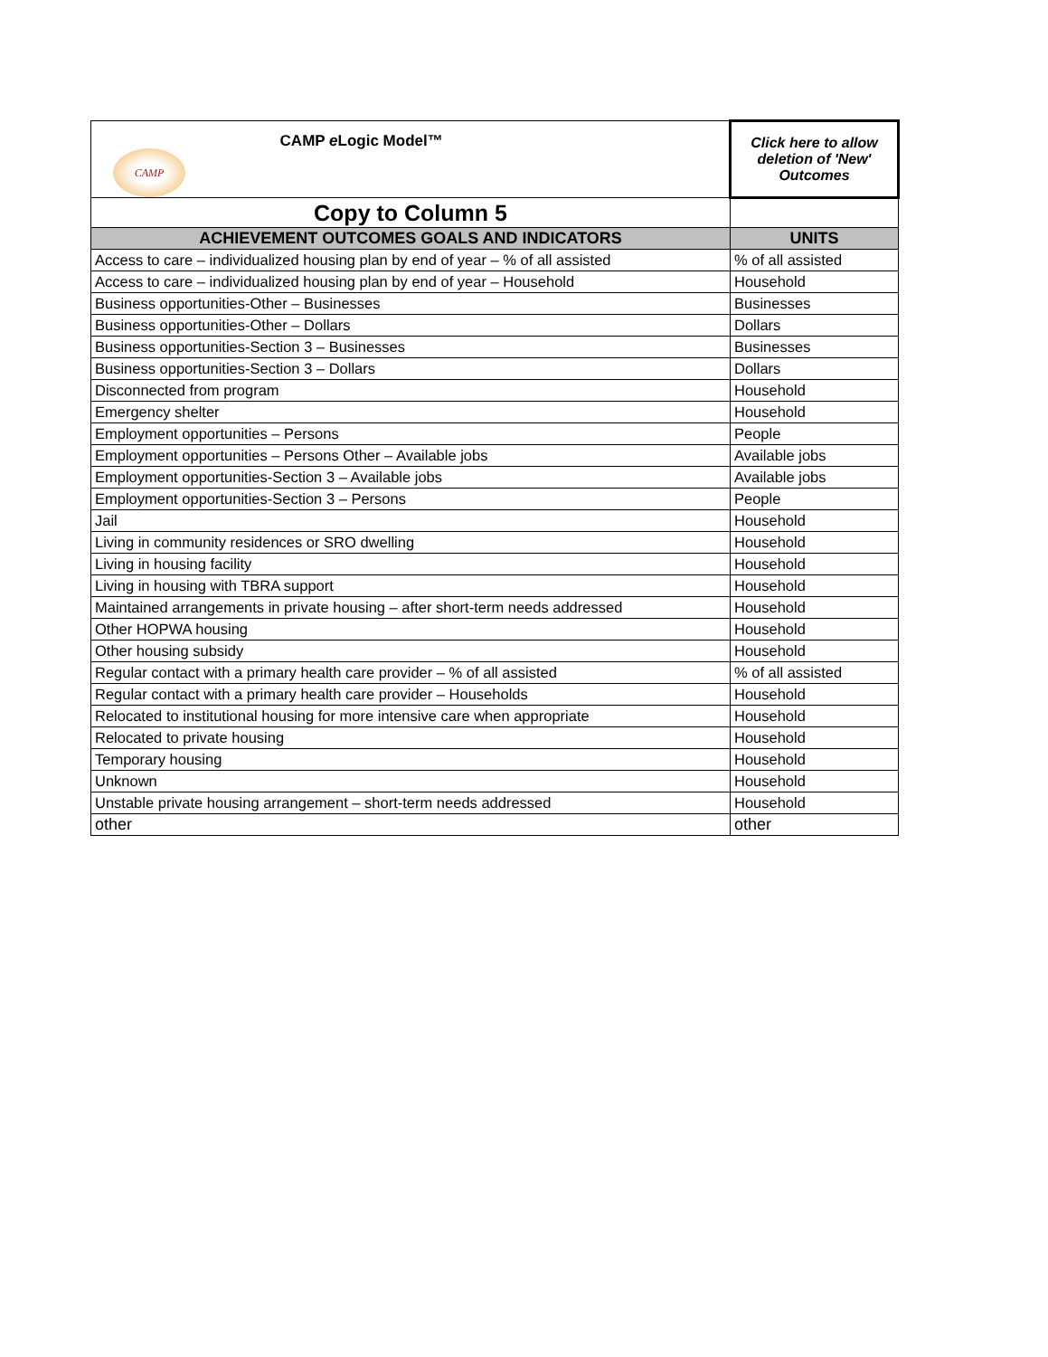| CAMP CAMP e Logic Model™ | Click here to allow deletion of 'New' Outcomes |
| Copy to Column 5 | |
| ACHIEVEMENT OUTCOMES GOALS AND INDICATORS | UNITS |
| Access to care – individualized housing plan by end of year – % of all assisted | % of all assisted |
| Access to care – individualized housing plan by end of year – Household | Household |
| Business opportunities-Other – Businesses | Businesses |
| Business opportunities-Other – Dollars | Dollars |
| Business opportunities-Section 3 – Businesses | Businesses |
| Business opportunities-Section 3 – Dollars | Dollars |
| Disconnected from program | Household |
| Emergency shelter | Household |
| Employment opportunities – Persons | People |
| Employment opportunities – Persons Other – Available jobs | Available jobs |
| Employment opportunities-Section 3 – Available jobs | Available jobs |
| Employment opportunities-Section 3 – Persons | People |
| Jail | Household |
| Living in community residences or SRO dwelling | Household |
| Living in housing facility | Household |
| Living in housing with TBRA support | Household |
| Maintained arrangements in private housing – after short-term needs addressed | Household |
| Other HOPWA housing | Household |
| Other housing subsidy | Household |
| Regular contact with a primary health care provider – % of all assisted | % of all assisted |
| Regular contact with a primary health care provider – Households | Household |
| Relocated to institutional housing for more intensive care when appropriate | Household |
| Relocated to private housing | Household |
| Temporary housing | Household |
| Unknown | Household |
| Unstable private housing arrangement – short-term needs addressed | Household |
| other | other |